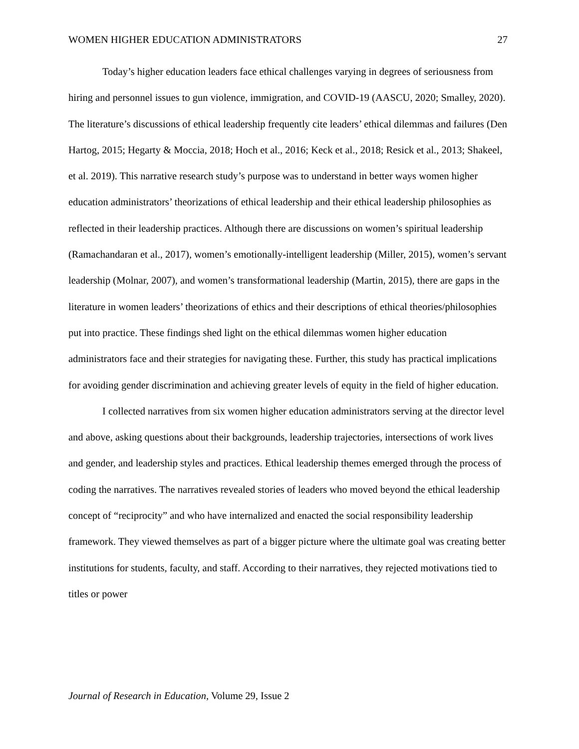WOMEN HIGHER EDUCATION ADMINISTRATORS 27
Today’s higher education leaders face ethical challenges varying in degrees of seriousness from hiring and personnel issues to gun violence, immigration, and COVID-19 (AASCU, 2020; Smalley, 2020). The literature’s discussions of ethical leadership frequently cite leaders’ ethical dilemmas and failures (Den Hartog, 2015; Hegarty & Moccia, 2018; Hoch et al., 2016; Keck et al., 2018; Resick et al., 2013; Shakeel, et al. 2019). This narrative research study’s purpose was to understand in better ways women higher education administrators’ theorizations of ethical leadership and their ethical leadership philosophies as reflected in their leadership practices. Although there are discussions on women’s spiritual leadership (Ramachandaran et al., 2017), women’s emotionally-intelligent leadership (Miller, 2015), women’s servant leadership (Molnar, 2007), and women’s transformational leadership (Martin, 2015), there are gaps in the literature in women leaders’ theorizations of ethics and their descriptions of ethical theories/philosophies put into practice. These findings shed light on the ethical dilemmas women higher education administrators face and their strategies for navigating these. Further, this study has practical implications for avoiding gender discrimination and achieving greater levels of equity in the field of higher education.
I collected narratives from six women higher education administrators serving at the director level and above, asking questions about their backgrounds, leadership trajectories, intersections of work lives and gender, and leadership styles and practices. Ethical leadership themes emerged through the process of coding the narratives. The narratives revealed stories of leaders who moved beyond the ethical leadership concept of “reciprocity” and who have internalized and enacted the social responsibility leadership framework. They viewed themselves as part of a bigger picture where the ultimate goal was creating better institutions for students, faculty, and staff. According to their narratives, they rejected motivations tied to titles or power
Journal of Research in Education, Volume 29, Issue 2